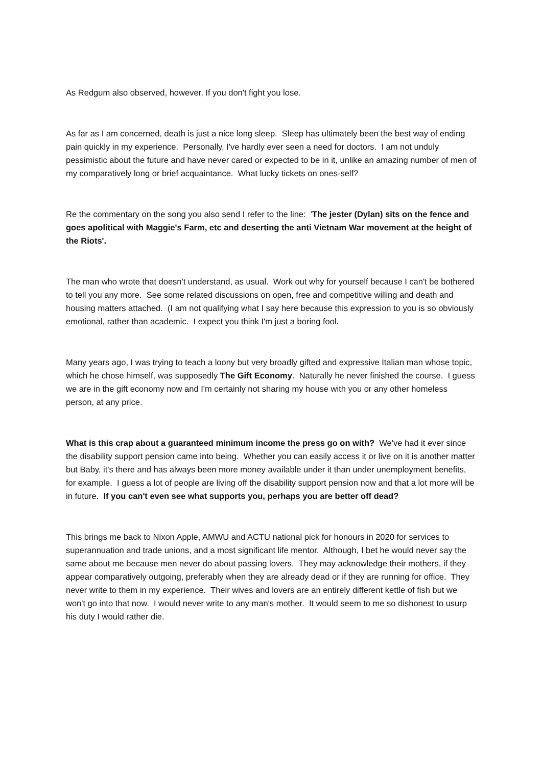As Redgum also observed, however, If you don't fight you lose.
As far as I am concerned, death is just a nice long sleep. Sleep has ultimately been the best way of ending pain quickly in my experience. Personally, I've hardly ever seen a need for doctors. I am not unduly pessimistic about the future and have never cared or expected to be in it, unlike an amazing number of men of my comparatively long or brief acquaintance. What lucky tickets on ones-self?
Re the commentary on the song you also send I refer to the line: 'The jester (Dylan) sits on the fence and goes apolitical with Maggie's Farm, etc and deserting the anti Vietnam War movement at the height of the Riots'.
The man who wrote that doesn't understand, as usual. Work out why for yourself because I can't be bothered to tell you any more. See some related discussions on open, free and competitive willing and death and housing matters attached. (I am not qualifying what I say here because this expression to you is so obviously emotional, rather than academic. I expect you think I'm just a boring fool.
Many years ago, I was trying to teach a loony but very broadly gifted and expressive Italian man whose topic, which he chose himself, was supposedly The Gift Economy. Naturally he never finished the course. I guess we are in the gift economy now and I'm certainly not sharing my house with you or any other homeless person, at any price.
What is this crap about a guaranteed minimum income the press go on with? We've had it ever since the disability support pension came into being. Whether you can easily access it or live on it is another matter but Baby, it's there and has always been more money available under it than under unemployment benefits, for example. I guess a lot of people are living off the disability support pension now and that a lot more will be in future. If you can't even see what supports you, perhaps you are better off dead?
This brings me back to Nixon Apple, AMWU and ACTU national pick for honours in 2020 for services to superannuation and trade unions, and a most significant life mentor. Although, I bet he would never say the same about me because men never do about passing lovers. They may acknowledge their mothers, if they appear comparatively outgoing, preferably when they are already dead or if they are running for office. They never write to them in my experience. Their wives and lovers are an entirely different kettle of fish but we won't go into that now. I would never write to any man's mother. It would seem to me so dishonest to usurp his duty I would rather die.